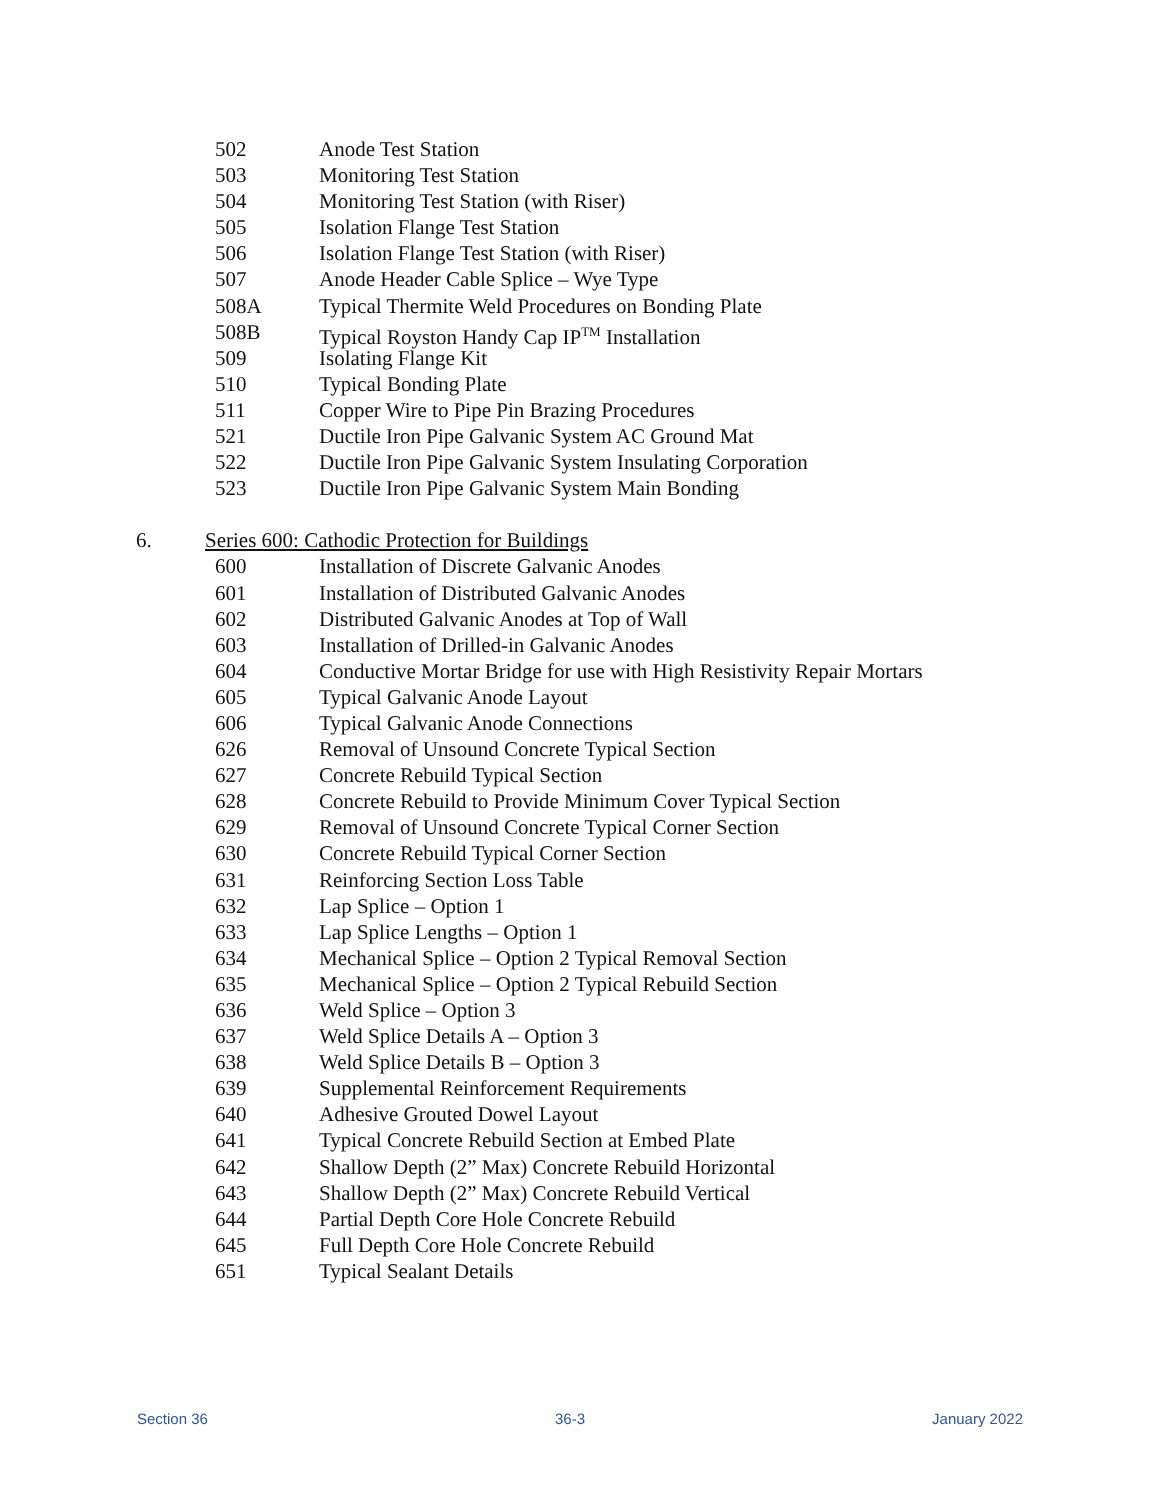502 Anode Test Station
503 Monitoring Test Station
504 Monitoring Test Station (with Riser)
505 Isolation Flange Test Station
506 Isolation Flange Test Station (with Riser)
507 Anode Header Cable Splice – Wye Type
508A Typical Thermite Weld Procedures on Bonding Plate
508B Typical Royston Handy Cap IP<sup>TM</sup> Installation
509 Isolating Flange Kit
510 Typical Bonding Plate
511 Copper Wire to Pipe Pin Brazing Procedures
521 Ductile Iron Pipe Galvanic System AC Ground Mat
522 Ductile Iron Pipe Galvanic System Insulating Corporation
523 Ductile Iron Pipe Galvanic System Main Bonding
6. Series 600: Cathodic Protection for Buildings
600 Installation of Discrete Galvanic Anodes
601 Installation of Distributed Galvanic Anodes
602 Distributed Galvanic Anodes at Top of Wall
603 Installation of Drilled-in Galvanic Anodes
604 Conductive Mortar Bridge for use with High Resistivity Repair Mortars
605 Typical Galvanic Anode Layout
606 Typical Galvanic Anode Connections
626 Removal of Unsound Concrete Typical Section
627 Concrete Rebuild Typical Section
628 Concrete Rebuild to Provide Minimum Cover Typical Section
629 Removal of Unsound Concrete Typical Corner Section
630 Concrete Rebuild Typical Corner Section
631 Reinforcing Section Loss Table
632 Lap Splice – Option 1
633 Lap Splice Lengths – Option 1
634 Mechanical Splice – Option 2 Typical Removal Section
635 Mechanical Splice – Option 2 Typical Rebuild Section
636 Weld Splice – Option 3
637 Weld Splice Details A – Option 3
638 Weld Splice Details B – Option 3
639 Supplemental Reinforcement Requirements
640 Adhesive Grouted Dowel Layout
641 Typical Concrete Rebuild Section at Embed Plate
642 Shallow Depth (2” Max) Concrete Rebuild Horizontal
643 Shallow Depth (2” Max) Concrete Rebuild Vertical
644 Partial Depth Core Hole Concrete Rebuild
645 Full Depth Core Hole Concrete Rebuild
651 Typical Sealant Details
Section 36 36-3 January 2022